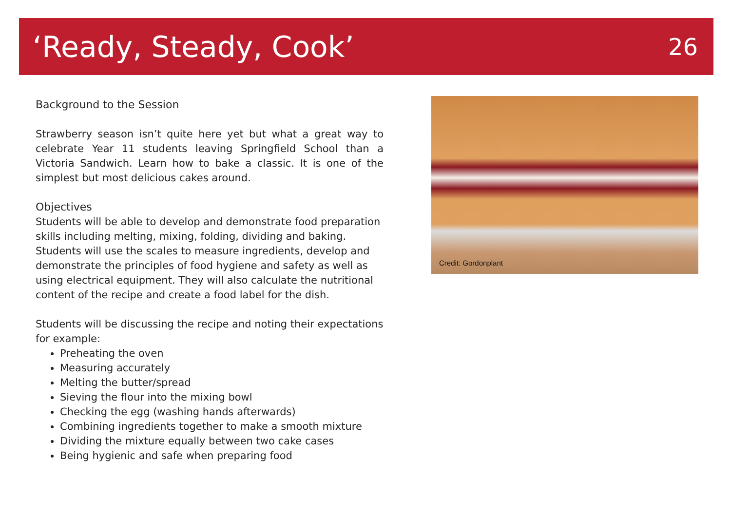‘Ready, Steady, Cook’
26
Background to the Session
Strawberry season isn’t quite here yet but what a great way to celebrate Year 11 students leaving Springfield School than a Victoria Sandwich. Learn how to bake a classic. It is one of the simplest but most delicious cakes around.
Objectives
Students will be able to develop and demonstrate food preparation skills including melting, mixing, folding, dividing and baking. Students will use the scales to measure ingredients, develop and demonstrate the principles of food hygiene and safety as well as using electrical equipment. They will also calculate the nutritional content of the recipe and create a food label for the dish.
Students will be discussing the recipe and noting their expectations for example:
Preheating the oven
Measuring accurately
Melting the butter/spread
Sieving the flour into the mixing bowl
Checking the egg (washing hands afterwards)
Combining ingredients together to make a smooth mixture
Dividing the mixture equally between two cake cases
Being hygienic and safe when preparing food
Credit: Gordonplant